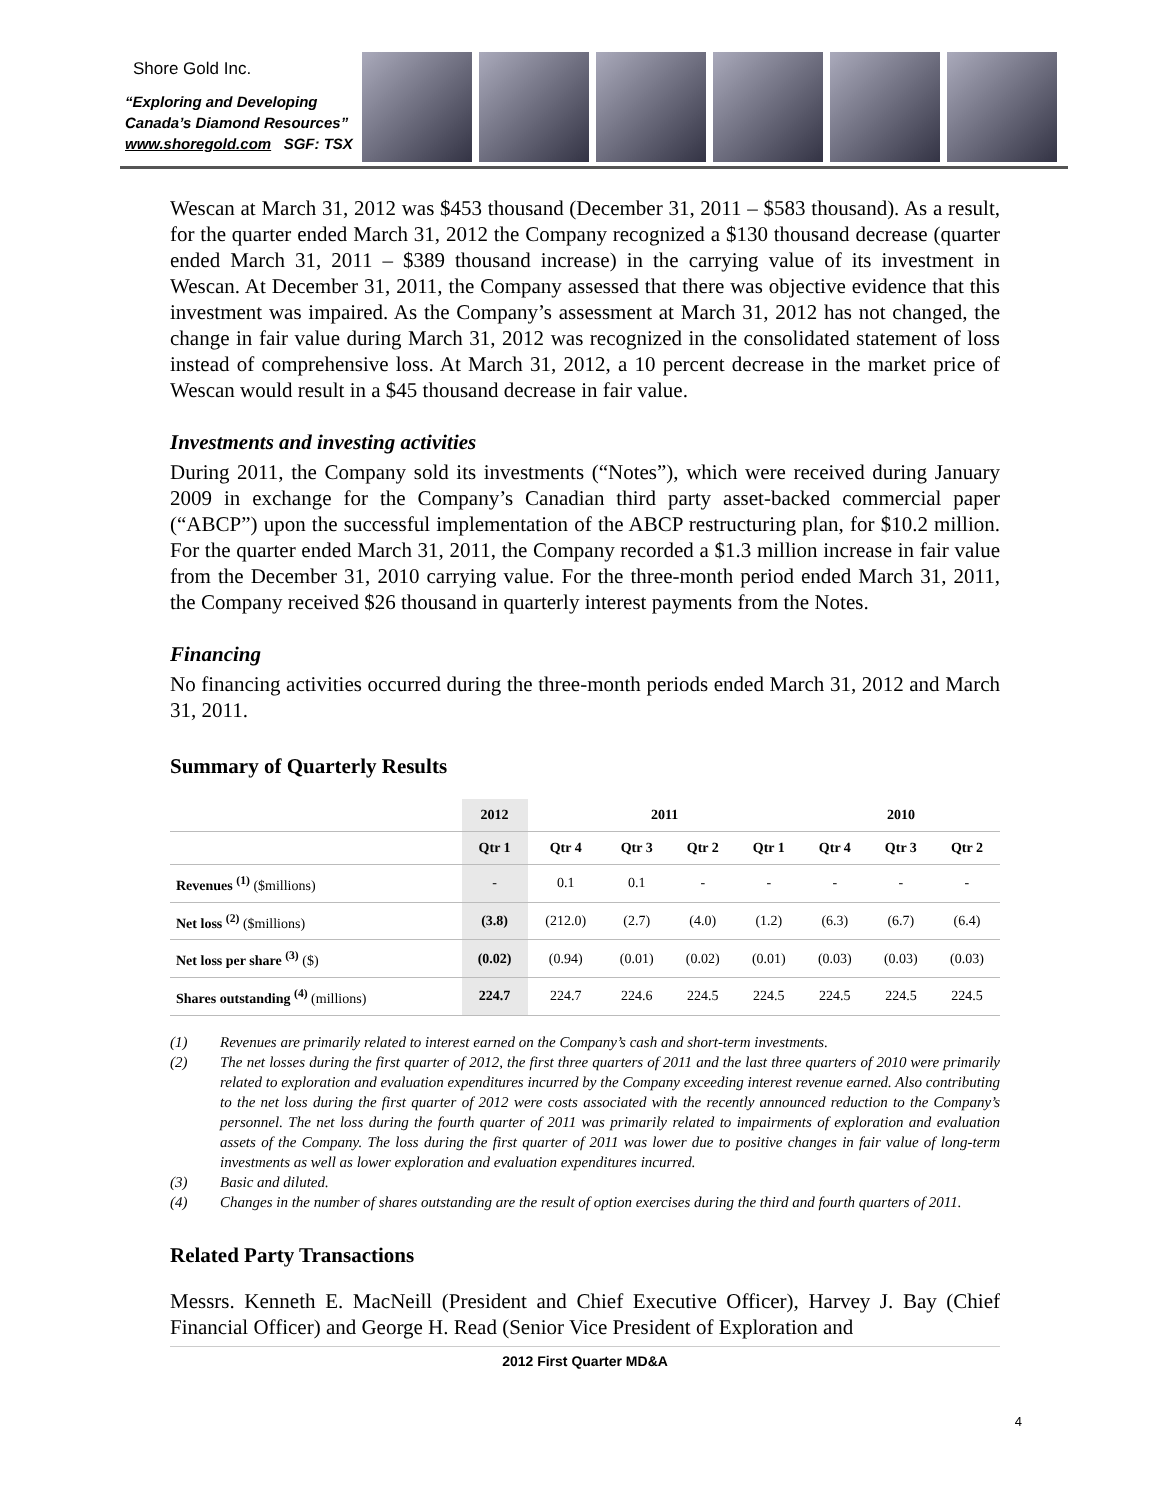Shore Gold Inc.
“Exploring and Developing
Canada’s Diamond Resources”
www.shoregold.com SGF: TSX
Wescan at March 31, 2012 was $453 thousand (December 31, 2011 – $583 thousand). As a result, for the quarter ended March 31, 2012 the Company recognized a $130 thousand decrease (quarter ended March 31, 2011 – $389 thousand increase) in the carrying value of its investment in Wescan. At December 31, 2011, the Company assessed that there was objective evidence that this investment was impaired. As the Company’s assessment at March 31, 2012 has not changed, the change in fair value during March 31, 2012 was recognized in the consolidated statement of loss instead of comprehensive loss. At March 31, 2012, a 10 percent decrease in the market price of Wescan would result in a $45 thousand decrease in fair value.
Investments and investing activities
During 2011, the Company sold its investments (“Notes”), which were received during January 2009 in exchange for the Company’s Canadian third party asset-backed commercial paper (“ABCP”) upon the successful implementation of the ABCP restructuring plan, for $10.2 million. For the quarter ended March 31, 2011, the Company recorded a $1.3 million increase in fair value from the December 31, 2010 carrying value. For the three-month period ended March 31, 2011, the Company received $26 thousand in quarterly interest payments from the Notes.
Financing
No financing activities occurred during the three-month periods ended March 31, 2012 and March 31, 2011.
Summary of Quarterly Results
| | 2012 | 2011 | | | | 2010 | | |
| --- | --- | --- | --- | --- | --- | --- | --- | --- |
| | Qtr 1 | Qtr 4 | Qtr 3 | Qtr 2 | Qtr 1 | Qtr 4 | Qtr 3 | Qtr 2 |
| Revenues <sup>(1)</sup> ($millions) | - | 0.1 | 0.1 | - | - | - | - | - |
| Net loss <sup>(2)</sup> ($millions) | (3.8) | (212.0) | (2.7) | (4.0) | (1.2) | (6.3) | (6.7) | (6.4) |
| Net loss per share <sup>(3)</sup> ($) | (0.02) | (0.94) | (0.01) | (0.02) | (0.01) | (0.03) | (0.03) | (0.03) |
| Shares outstanding <sup>(4)</sup> (millions) | 224.7 | 224.7 | 224.6 | 224.5 | 224.5 | 224.5 | 224.5 | 224.5 |
(1) Revenues are primarily related to interest earned on the Company’s cash and short-term investments.
(2) The net losses during the first quarter of 2012, the first three quarters of 2011 and the last three quarters of 2010 were primarily related to exploration and evaluation expenditures incurred by the Company exceeding interest revenue earned. Also contributing to the net loss during the first quarter of 2012 were costs associated with the recently announced reduction to the Company’s personnel. The net loss during the fourth quarter of 2011 was primarily related to impairments of exploration and evaluation assets of the Company. The loss during the first quarter of 2011 was lower due to positive changes in fair value of long-term investments as well as lower exploration and evaluation expenditures incurred.
(3) Basic and diluted.
(4) Changes in the number of shares outstanding are the result of option exercises during the third and fourth quarters of 2011.
Related Party Transactions
Messrs. Kenneth E. MacNeill (President and Chief Executive Officer), Harvey J. Bay (Chief Financial Officer) and George H. Read (Senior Vice President of Exploration and
2012 First Quarter MD&A
4